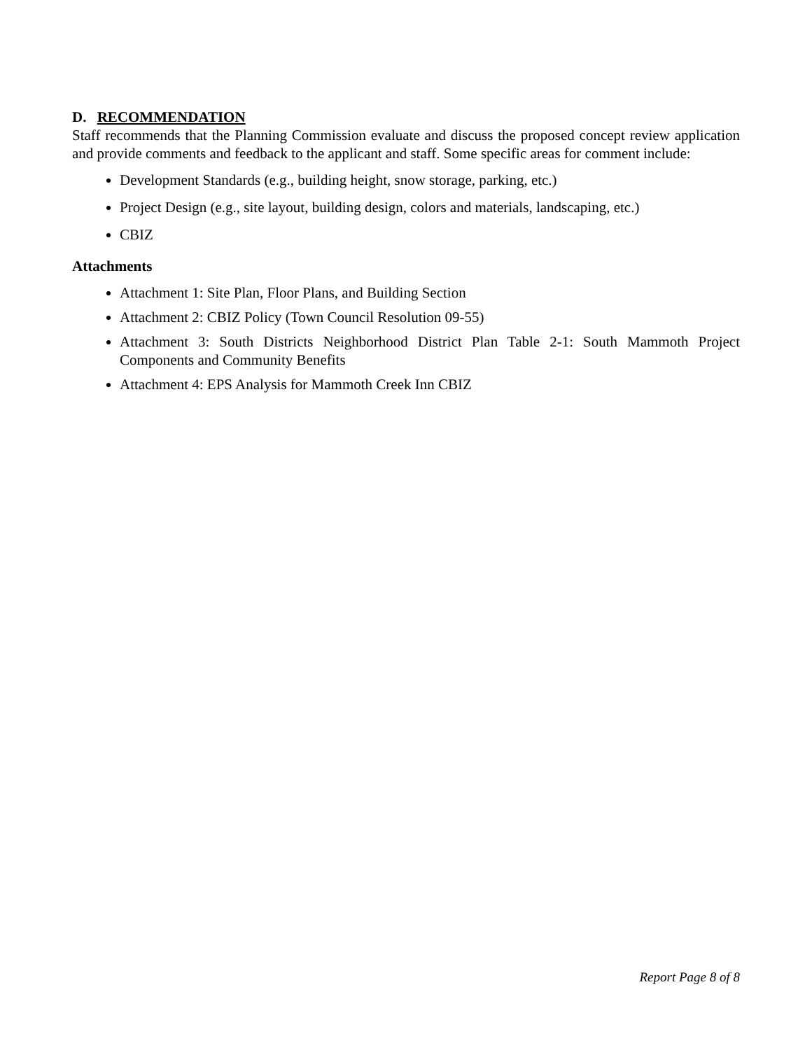D. RECOMMENDATION
Staff recommends that the Planning Commission evaluate and discuss the proposed concept review application and provide comments and feedback to the applicant and staff. Some specific areas for comment include:
Development Standards (e.g., building height, snow storage, parking, etc.)
Project Design (e.g., site layout, building design, colors and materials, landscaping, etc.)
CBIZ
Attachments
Attachment 1: Site Plan, Floor Plans, and Building Section
Attachment 2: CBIZ Policy (Town Council Resolution 09-55)
Attachment 3: South Districts Neighborhood District Plan Table 2-1: South Mammoth Project Components and Community Benefits
Attachment 4: EPS Analysis for Mammoth Creek Inn CBIZ
Report Page 8 of 8